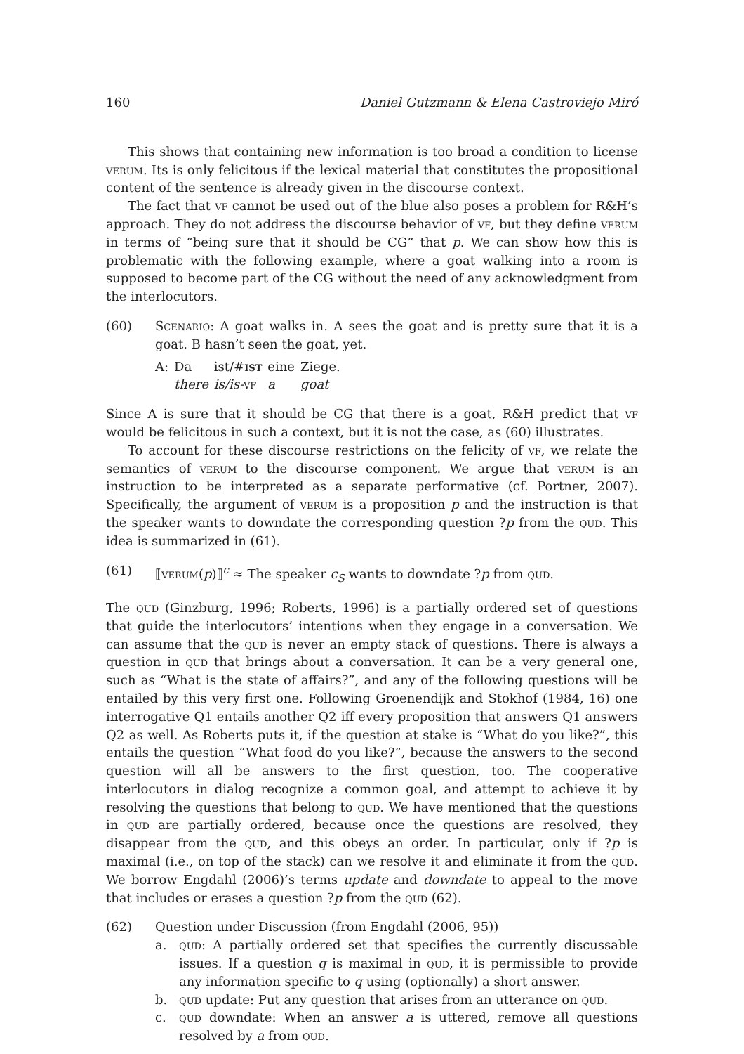160 Daniel Gutzmann & Elena Castroviejo Miró
This shows that containing new information is too broad a condition to license verum. Its is only felicitous if the lexical material that constitutes the propositional content of the sentence is already given in the discourse context.
The fact that vf cannot be used out of the blue also poses a problem for R&H’s approach. They do not address the discourse behavior of vf, but they define verum in terms of “being sure that it should be CG” that p. We can show how this is problematic with the following example, where a goat walking into a room is supposed to become part of the CG without the need of any acknowledgment from the interlocutors.
(60) Scenario: A goat walks in. A sees the goat and is pretty sure that it is a goat. B hasn’t seen the goat, yet.
| A: | Da | ist/# ist | eine | Ziege. |
| | there | is/is- vf | a | goat |
Since A is sure that it should be CG that there is a goat, R&H predict that vf would be felicitous in such a context, but it is not the case, as (60) illustrates.
To account for these discourse restrictions on the felicity of vf, we relate the semantics of verum to the discourse component. We argue that verum is an instruction to be interpreted as a separate performative (cf. Portner, 2007). Specifically, the argument of verum is a proposition p and the instruction is that the speaker wants to downdate the corresponding question ?p from the qud. This idea is summarized in (61).
(61) ⟦verum(p)⟧<sup>c</sup> ≈ The speaker c<sub>S</sub> wants to downdate ?p from qud.
The qud (Ginzburg, 1996; Roberts, 1996) is a partially ordered set of questions that guide the interlocutors’ intentions when they engage in a conversation. We can assume that the qud is never an empty stack of questions. There is always a question in qud that brings about a conversation. It can be a very general one, such as “What is the state of affairs?”, and any of the following questions will be entailed by this very first one. Following Groenendijk and Stokhof (1984, 16) one interrogative Q1 entails another Q2 iff every proposition that answers Q1 answers Q2 as well. As Roberts puts it, if the question at stake is “What do you like?”, this entails the question “What food do you like?”, because the answers to the second question will all be answers to the first question, too. The cooperative interlocutors in dialog recognize a common goal, and attempt to achieve it by resolving the questions that belong to qud. We have mentioned that the questions in qud are partially ordered, because once the questions are resolved, they disappear from the qud, and this obeys an order. In particular, only if ?p is maximal (i.e., on top of the stack) can we resolve it and eliminate it from the qud. We borrow Engdahl (2006)’s terms update and downdate to appeal to the move that includes or erases a question ?p from the qud (62).
(62) Question under Discussion (from Engdahl (2006, 95))
a. qud: A partially ordered set that specifies the currently discussable issues. If a question q is maximal in qud, it is permissible to provide any information specific to q using (optionally) a short answer.
b. qud update: Put any question that arises from an utterance on qud.
c. qud downdate: When an answer a is uttered, remove all questions resolved by a from qud.